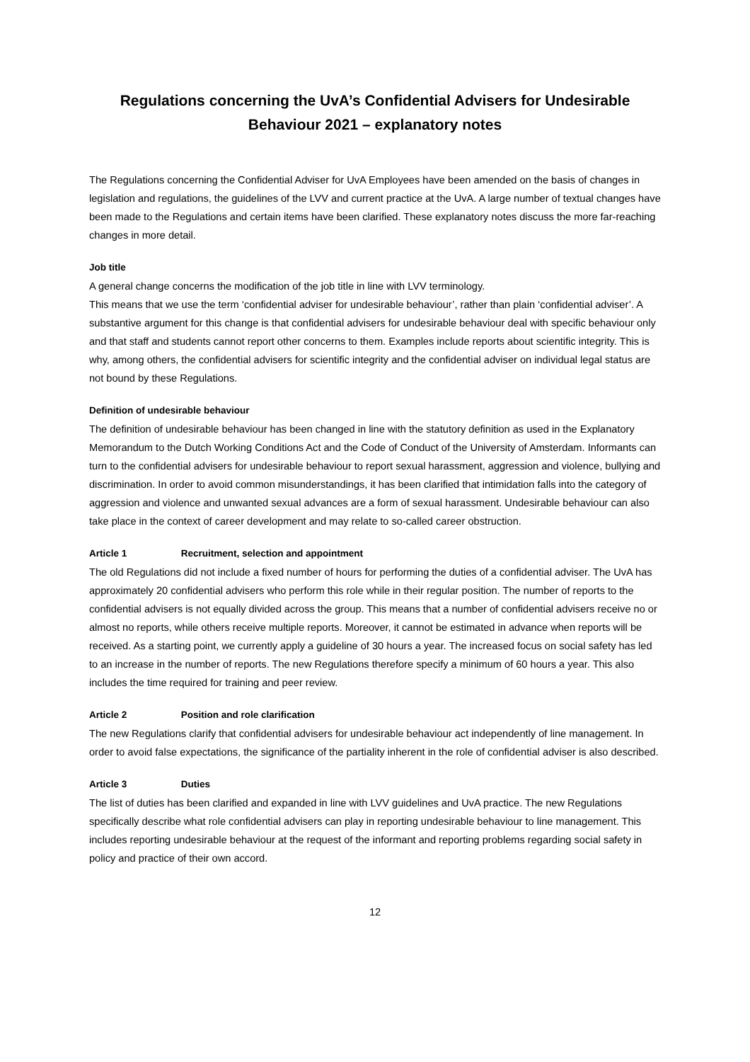Regulations concerning the UvA’s Confidential Advisers for Undesirable Behaviour 2021 – explanatory notes
The Regulations concerning the Confidential Adviser for UvA Employees have been amended on the basis of changes in legislation and regulations, the guidelines of the LVV and current practice at the UvA. A large number of textual changes have been made to the Regulations and certain items have been clarified. These explanatory notes discuss the more far-reaching changes in more detail.
Job title
A general change concerns the modification of the job title in line with LVV terminology.
This means that we use the term ‘confidential adviser for undesirable behaviour’, rather than plain ‘confidential adviser’. A substantive argument for this change is that confidential advisers for undesirable behaviour deal with specific behaviour only and that staff and students cannot report other concerns to them. Examples include reports about scientific integrity. This is why, among others, the confidential advisers for scientific integrity and the confidential adviser on individual legal status are not bound by these Regulations.
Definition of undesirable behaviour
The definition of undesirable behaviour has been changed in line with the statutory definition as used in the Explanatory Memorandum to the Dutch Working Conditions Act and the Code of Conduct of the University of Amsterdam. Informants can turn to the confidential advisers for undesirable behaviour to report sexual harassment, aggression and violence, bullying and discrimination. In order to avoid common misunderstandings, it has been clarified that intimidation falls into the category of aggression and violence and unwanted sexual advances are a form of sexual harassment. Undesirable behaviour can also take place in the context of career development and may relate to so-called career obstruction.
Article 1 Recruitment, selection and appointment
The old Regulations did not include a fixed number of hours for performing the duties of a confidential adviser. The UvA has approximately 20 confidential advisers who perform this role while in their regular position. The number of reports to the confidential advisers is not equally divided across the group. This means that a number of confidential advisers receive no or almost no reports, while others receive multiple reports. Moreover, it cannot be estimated in advance when reports will be received. As a starting point, we currently apply a guideline of 30 hours a year. The increased focus on social safety has led to an increase in the number of reports. The new Regulations therefore specify a minimum of 60 hours a year. This also includes the time required for training and peer review.
Article 2 Position and role clarification
The new Regulations clarify that confidential advisers for undesirable behaviour act independently of line management. In order to avoid false expectations, the significance of the partiality inherent in the role of confidential adviser is also described.
Article 3 Duties
The list of duties has been clarified and expanded in line with LVV guidelines and UvA practice. The new Regulations specifically describe what role confidential advisers can play in reporting undesirable behaviour to line management. This includes reporting undesirable behaviour at the request of the informant and reporting problems regarding social safety in policy and practice of their own accord.
12